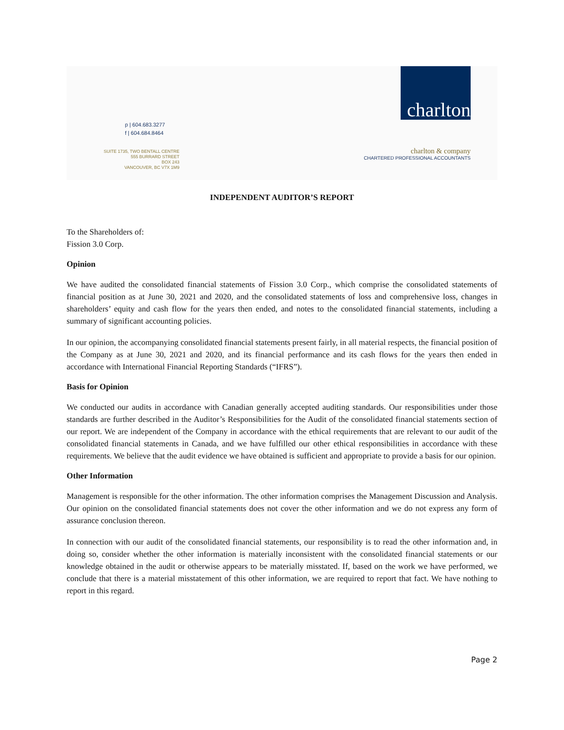p | 604.683.3277
f | 604.684.8464
SUITE 1735, TWO BENTALL CENTRE
555 BURRARD STREET
BOX 243
VANCOUVER, BC V7X 1M9
charlton
charlton & company
CHARTERED PROFESSIONAL ACCOUNTANTS
INDEPENDENT AUDITOR’S REPORT
To the Shareholders of:
Fission 3.0 Corp.
Opinion
We have audited the consolidated financial statements of Fission 3.0 Corp., which comprise the consolidated statements of financial position as at June 30, 2021 and 2020, and the consolidated statements of loss and comprehensive loss, changes in shareholders’ equity and cash flow for the years then ended, and notes to the consolidated financial statements, including a summary of significant accounting policies.
In our opinion, the accompanying consolidated financial statements present fairly, in all material respects, the financial position of the Company as at June 30, 2021 and 2020, and its financial performance and its cash flows for the years then ended in accordance with International Financial Reporting Standards (“IFRS”).
Basis for Opinion
We conducted our audits in accordance with Canadian generally accepted auditing standards. Our responsibilities under those standards are further described in the Auditor’s Responsibilities for the Audit of the consolidated financial statements section of our report. We are independent of the Company in accordance with the ethical requirements that are relevant to our audit of the consolidated financial statements in Canada, and we have fulfilled our other ethical responsibilities in accordance with these requirements. We believe that the audit evidence we have obtained is sufficient and appropriate to provide a basis for our opinion.
Other Information
Management is responsible for the other information. The other information comprises the Management Discussion and Analysis. Our opinion on the consolidated financial statements does not cover the other information and we do not express any form of assurance conclusion thereon.
In connection with our audit of the consolidated financial statements, our responsibility is to read the other information and, in doing so, consider whether the other information is materially inconsistent with the consolidated financial statements or our knowledge obtained in the audit or otherwise appears to be materially misstated. If, based on the work we have performed, we conclude that there is a material misstatement of this other information, we are required to report that fact. We have nothing to report in this regard.
Page 2